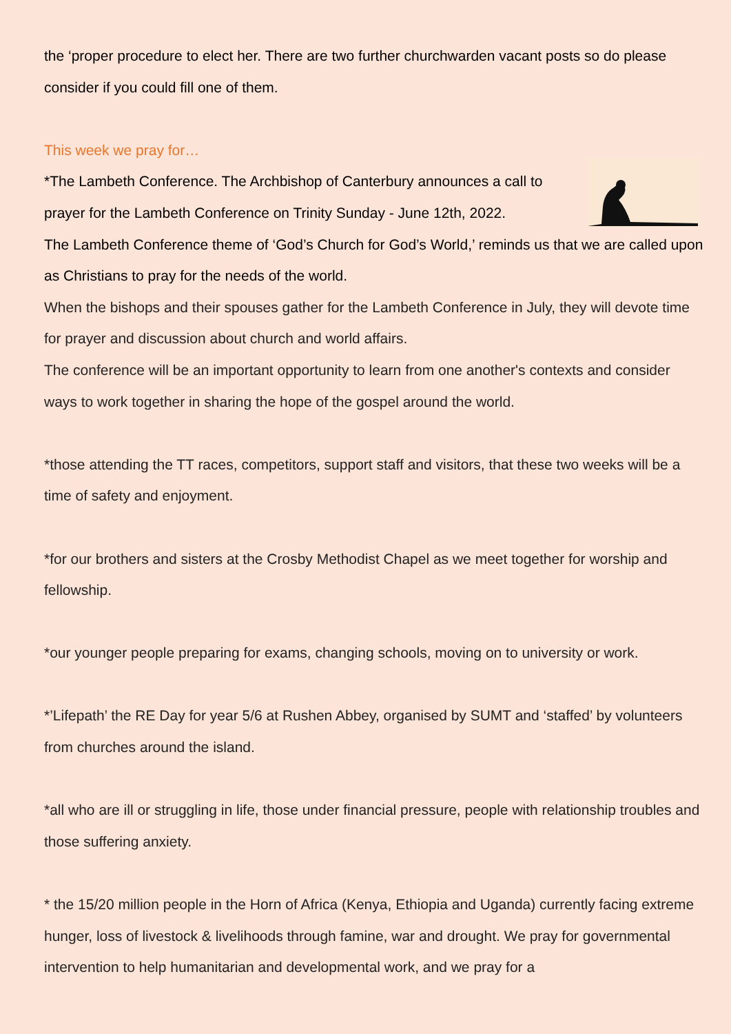the ‘proper procedure to elect her. There are two further churchwarden vacant posts so do please consider if you could fill one of them.
This week we pray for…
*The Lambeth Conference. The Archbishop of Canterbury announces a call to prayer for the Lambeth Conference on Trinity Sunday - June 12th, 2022.
The Lambeth Conference theme of ‘God’s Church for God’s World,’ reminds us that we are called upon as Christians to pray for the needs of the world.
When the bishops and their spouses gather for the Lambeth Conference in July, they will devote time for prayer and discussion about church and world affairs.
The conference will be an important opportunity to learn from one another's contexts and consider ways to work together in sharing the hope of the gospel around the world.
*those attending the TT races, competitors, support staff and visitors, that these two weeks will be a time of safety and enjoyment.
*for our brothers and sisters at the Crosby Methodist Chapel as we meet together for worship and fellowship.
*our younger people preparing for exams, changing schools, moving on to university or work.
*’Lifepath’ the RE Day for year 5/6 at Rushen Abbey, organised by SUMT and ‘staffed’ by volunteers from churches around the island.
*all who are ill or struggling in life, those under financial pressure, people with relationship troubles and those suffering anxiety.
* the 15/20 million people in the Horn of Africa (Kenya, Ethiopia and Uganda) currently facing extreme hunger, loss of livestock & livelihoods through famine, war and drought. We pray for governmental intervention to help humanitarian and developmental work, and we pray for a